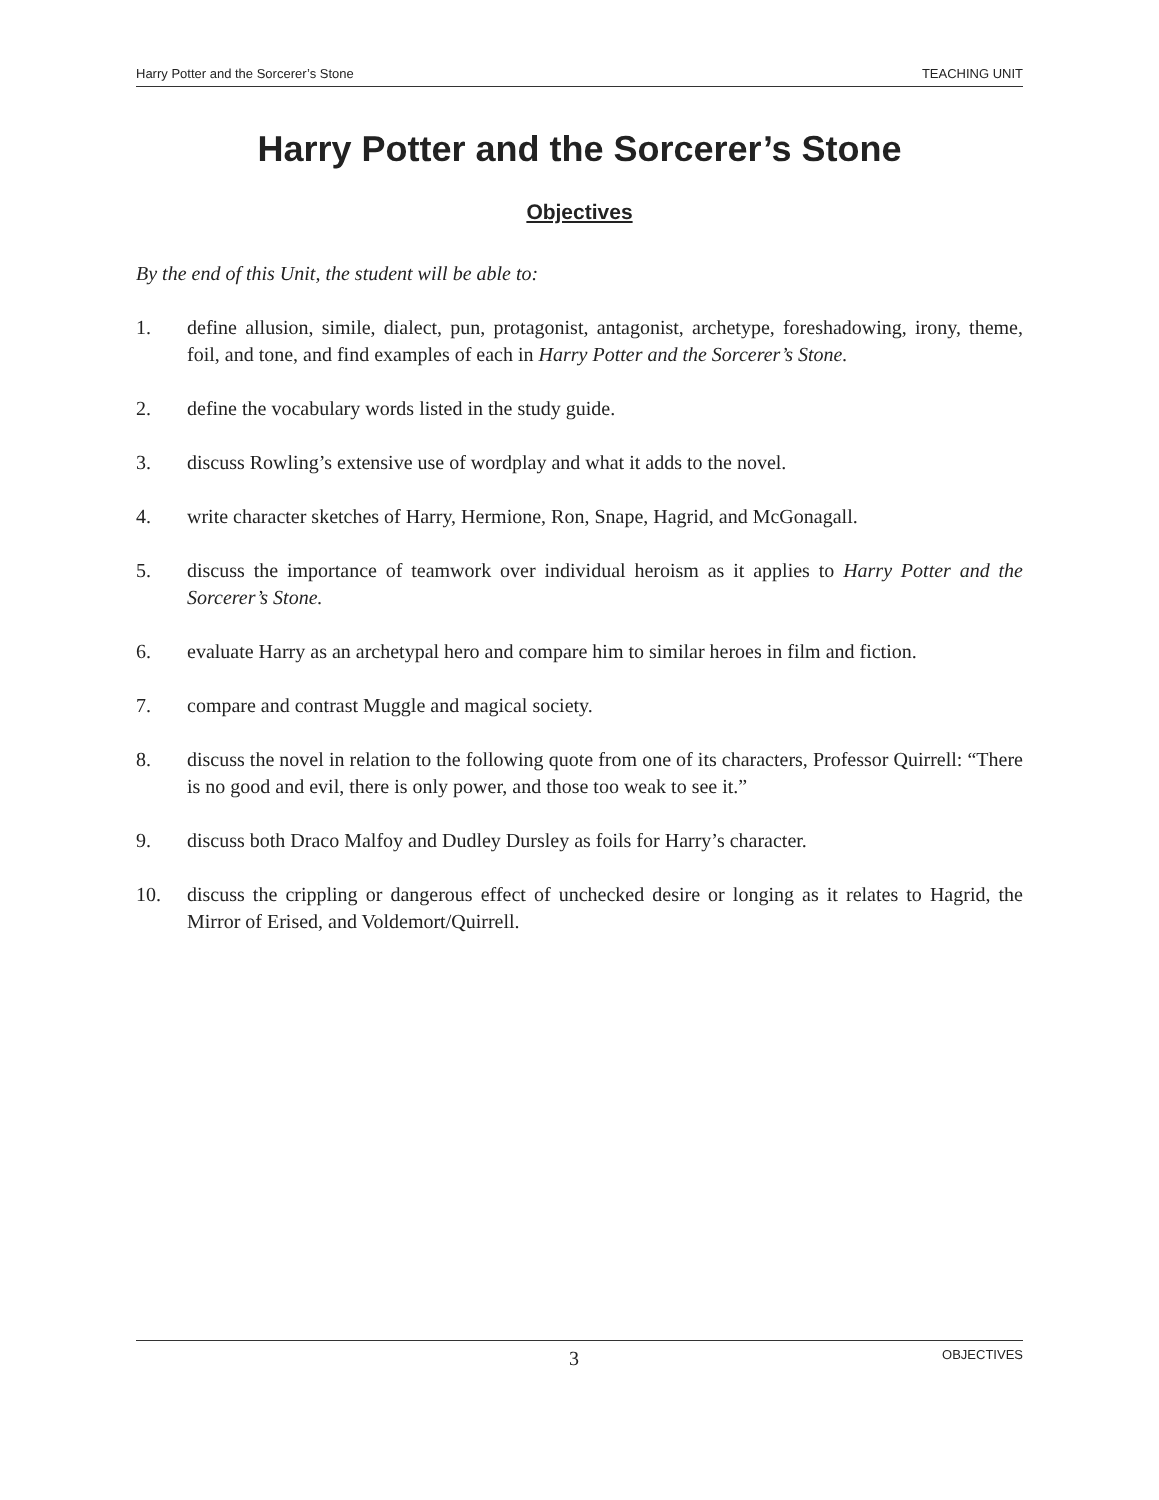Harry Potter and the Sorcerer’s Stone TEACHING UNIT
Harry Potter and the Sorcerer’s Stone
Objectives
By the end of this Unit, the student will be able to:
1. define allusion, simile, dialect, pun, protagonist, antagonist, archetype, foreshadowing, irony, theme, foil, and tone, and find examples of each in Harry Potter and the Sorcerer’s Stone.
2. define the vocabulary words listed in the study guide.
3. discuss Rowling’s extensive use of wordplay and what it adds to the novel.
4. write character sketches of Harry, Hermione, Ron, Snape, Hagrid, and McGonagall.
5. discuss the importance of teamwork over individual heroism as it applies to Harry Potter and the Sorcerer’s Stone.
6. evaluate Harry as an archetypal hero and compare him to similar heroes in film and fiction.
7. compare and contrast Muggle and magical society.
8. discuss the novel in relation to the following quote from one of its characters, Professor Quirrell: “There is no good and evil, there is only power, and those too weak to see it.”
9. discuss both Draco Malfoy and Dudley Dursley as foils for Harry’s character.
10. discuss the crippling or dangerous effect of unchecked desire or longing as it relates to Hagrid, the Mirror of Erised, and Voldemort/Quirrell.
3 OBJECTIVES